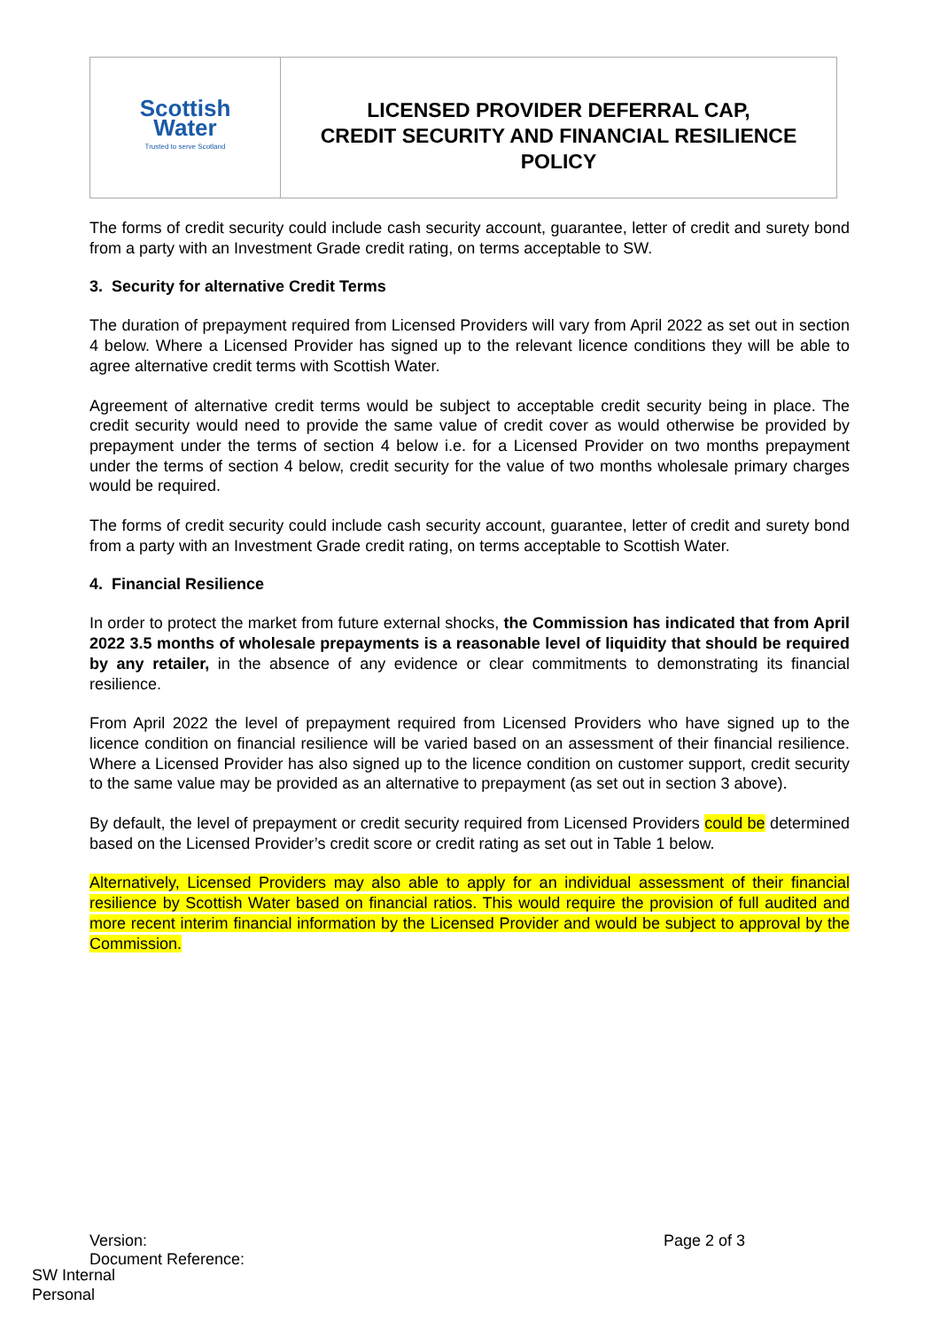| Scottish Water Trusted to serve Scotland | LICENSED PROVIDER DEFERRAL CAP, CREDIT SECURITY AND FINANCIAL RESILIENCE POLICY |
The forms of credit security could include cash security account, guarantee, letter of credit and surety bond from a party with an Investment Grade credit rating, on terms acceptable to SW.
3. Security for alternative Credit Terms
The duration of prepayment required from Licensed Providers will vary from April 2022 as set out in section 4 below. Where a Licensed Provider has signed up to the relevant licence conditions they will be able to agree alternative credit terms with Scottish Water.
Agreement of alternative credit terms would be subject to acceptable credit security being in place. The credit security would need to provide the same value of credit cover as would otherwise be provided by prepayment under the terms of section 4 below i.e. for a Licensed Provider on two months prepayment under the terms of section 4 below, credit security for the value of two months wholesale primary charges would be required.
The forms of credit security could include cash security account, guarantee, letter of credit and surety bond from a party with an Investment Grade credit rating, on terms acceptable to Scottish Water.
4. Financial Resilience
In order to protect the market from future external shocks, the Commission has indicated that from April 2022 3.5 months of wholesale prepayments is a reasonable level of liquidity that should be required by any retailer, in the absence of any evidence or clear commitments to demonstrating its financial resilience.
From April 2022 the level of prepayment required from Licensed Providers who have signed up to the licence condition on financial resilience will be varied based on an assessment of their financial resilience. Where a Licensed Provider has also signed up to the licence condition on customer support, credit security to the same value may be provided as an alternative to prepayment (as set out in section 3 above).
By default, the level of prepayment or credit security required from Licensed Providers could be determined based on the Licensed Provider’s credit score or credit rating as set out in Table 1 below.
Alternatively, Licensed Providers may also able to apply for an individual assessment of their financial resilience by Scottish Water based on financial ratios. This would require the provision of full audited and more recent interim financial information by the Licensed Provider and would be subject to approval by the Commission.
Version:
Document Reference:
Page 2 of 3
SW Internal
Personal